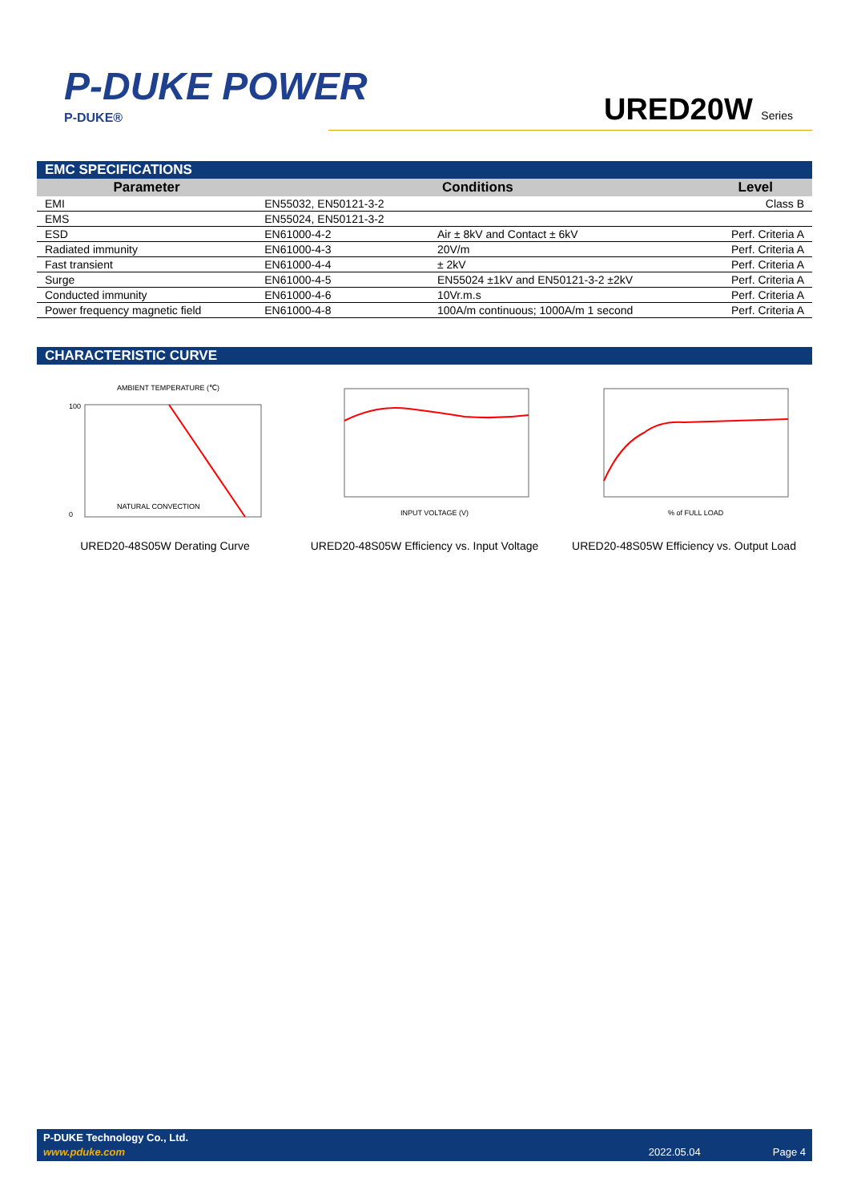P-DUKE POWER
P-DUKE® URED20W Series
EMC SPECIFICATIONS
| Parameter | Conditions | | Level |
| --- | --- | --- | --- |
| EMI | EN55032, EN50121-3-2 | | Class B |
| EMS | EN55024, EN50121-3-2 | | |
| ESD | EN61000-4-2 | Air ± 8kV and Contact ± 6kV | Perf. Criteria A |
| Radiated immunity | EN61000-4-3 | 20V/m | Perf. Criteria A |
| Fast transient | EN61000-4-4 | ± 2kV | Perf. Criteria A |
| Surge | EN61000-4-5 | EN55024 ±1kV and EN50121-3-2 ±2kV | Perf. Criteria A |
| Conducted immunity | EN61000-4-6 | 10Vr.m.s | Perf. Criteria A |
| Power frequency magnetic field | EN61000-4-8 | 100A/m continuous; 1000A/m 1 second | Perf. Criteria A |
CHARACTERISTIC CURVE
AMBIENT TEMPERATURE (℃)
100
0
NATURAL CONVECTION
URED20-48S05W Derating Curve
INPUT VOLTAGE (V)
URED20-48S05W Efficiency vs. Input Voltage
% of FULL LOAD
URED20-48S05W Efficiency vs. Output Load
P-DUKE Technology Co., Ltd.
www.pduke.com 2022.05.04 Page 4